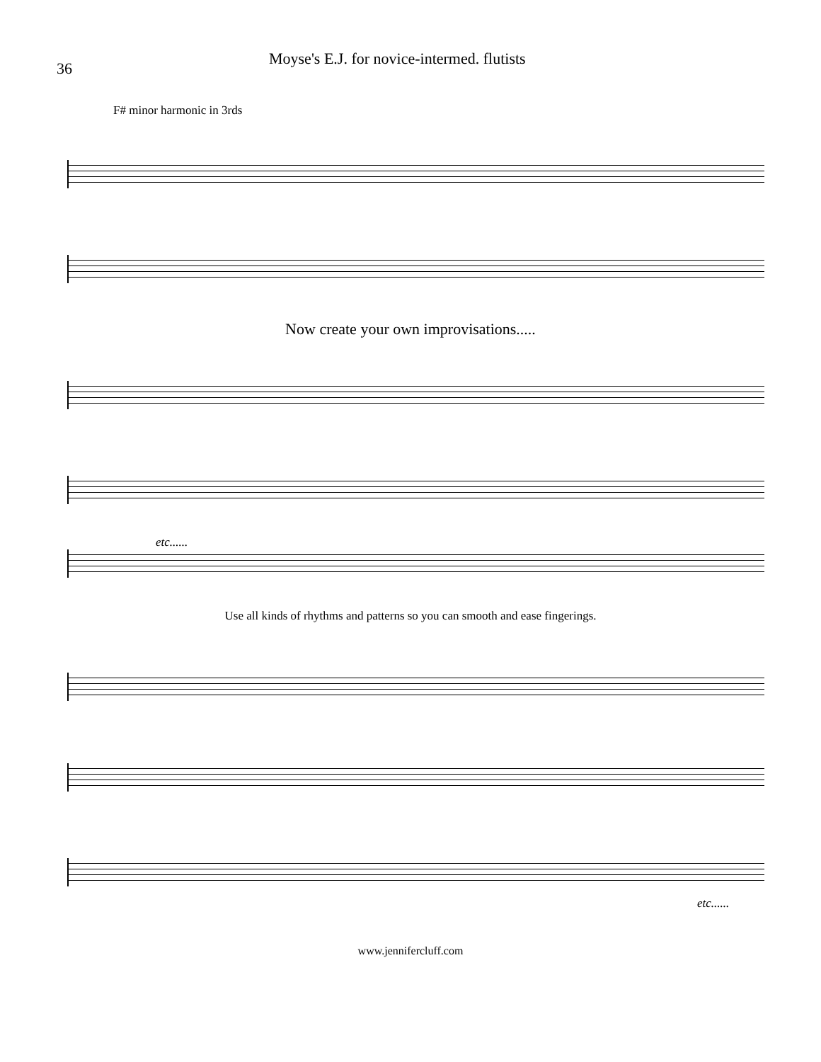36
Moyse's E.J. for novice-intermed. flutists
F# minor harmonic in 3rds
Now create your own improvisations.....
etc......
Use all kinds of rhythms and patterns so you can smooth and ease fingerings.
etc......
www.jennifercluff.com